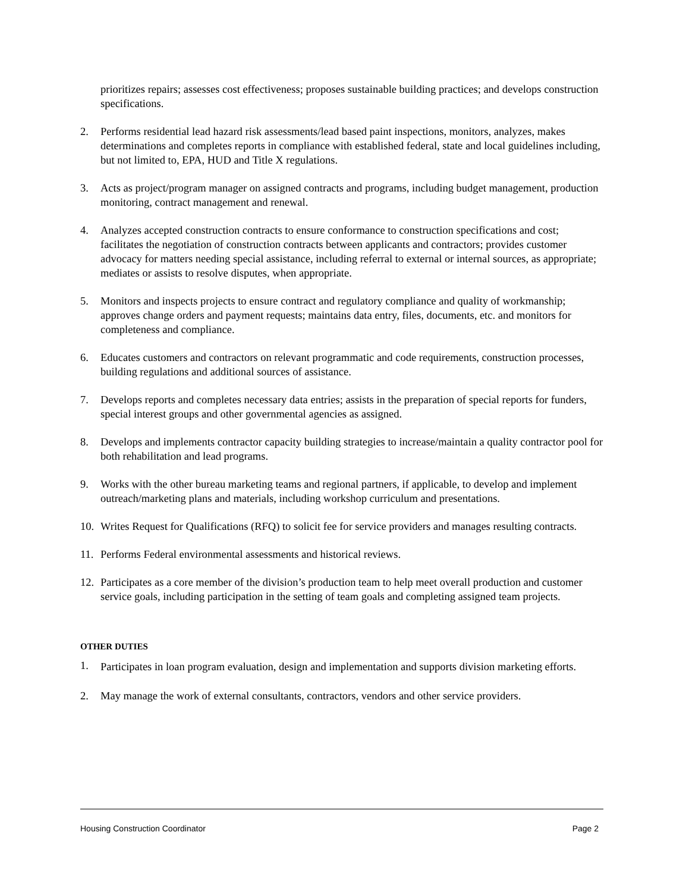prioritizes repairs; assesses cost effectiveness; proposes sustainable building practices; and develops construction specifications.
2. Performs residential lead hazard risk assessments/lead based paint inspections, monitors, analyzes, makes determinations and completes reports in compliance with established federal, state and local guidelines including, but not limited to, EPA, HUD and Title X regulations.
3. Acts as project/program manager on assigned contracts and programs, including budget management, production monitoring, contract management and renewal.
4. Analyzes accepted construction contracts to ensure conformance to construction specifications and cost; facilitates the negotiation of construction contracts between applicants and contractors; provides customer advocacy for matters needing special assistance, including referral to external or internal sources, as appropriate; mediates or assists to resolve disputes, when appropriate.
5. Monitors and inspects projects to ensure contract and regulatory compliance and quality of workmanship; approves change orders and payment requests; maintains data entry, files, documents, etc. and monitors for completeness and compliance.
6. Educates customers and contractors on relevant programmatic and code requirements, construction processes, building regulations and additional sources of assistance.
7. Develops reports and completes necessary data entries; assists in the preparation of special reports for funders, special interest groups and other governmental agencies as assigned.
8. Develops and implements contractor capacity building strategies to increase/maintain a quality contractor pool for both rehabilitation and lead programs.
9. Works with the other bureau marketing teams and regional partners, if applicable, to develop and implement outreach/marketing plans and materials, including workshop curriculum and presentations.
10. Writes Request for Qualifications (RFQ) to solicit fee for service providers and manages resulting contracts.
11. Performs Federal environmental assessments and historical reviews.
12. Participates as a core member of the division’s production team to help meet overall production and customer service goals, including participation in the setting of team goals and completing assigned team projects.
OTHER DUTIES
1.
Participates in loan program evaluation, design and implementation and supports division marketing efforts.
2. May manage the work of external consultants, contractors, vendors and other service providers.
Housing Construction Coordinator Page 2